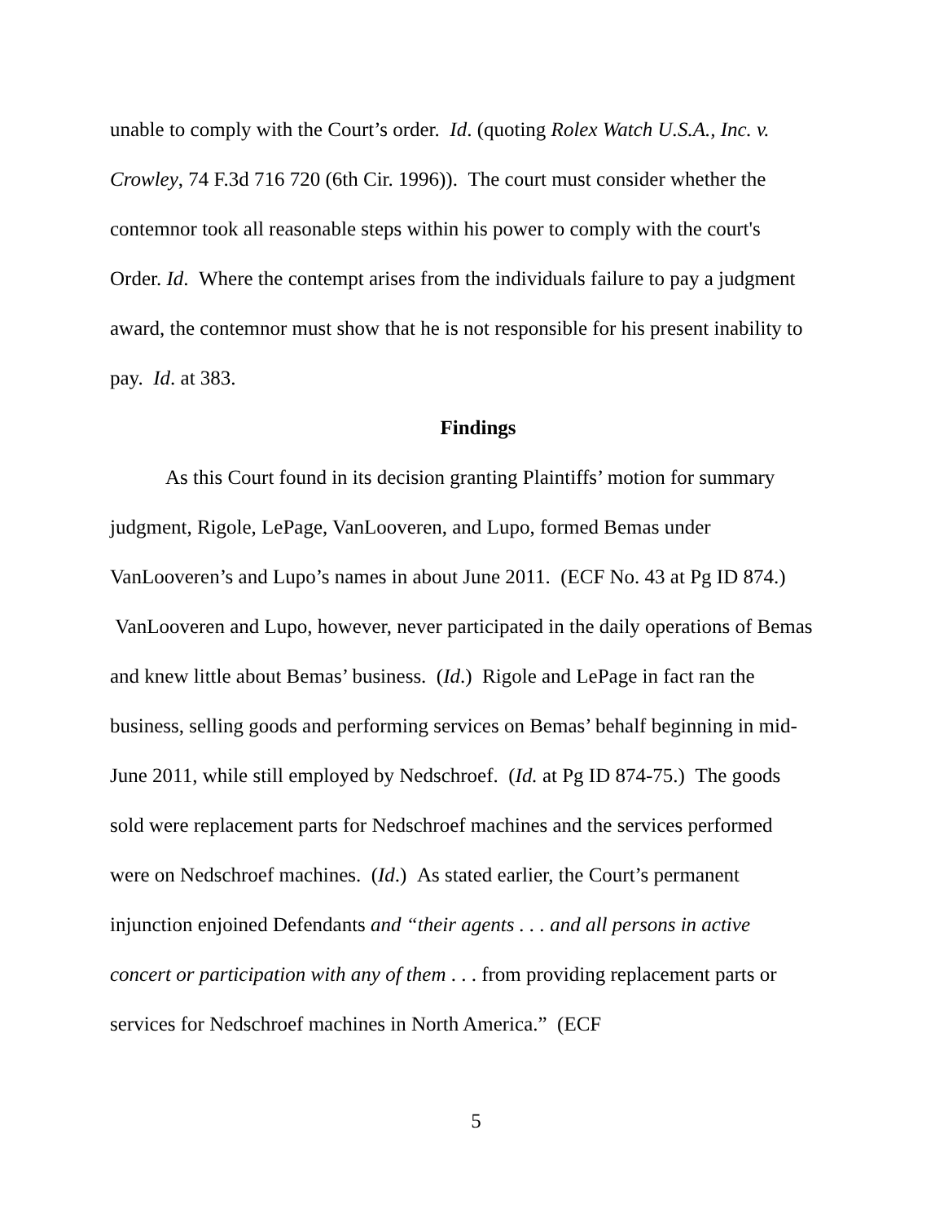unable to comply with the Court’s order. Id. (quoting Rolex Watch U.S.A., Inc. v. Crowley, 74 F.3d 716 720 (6th Cir. 1996)). The court must consider whether the contemnor took all reasonable steps within his power to comply with the court's Order. Id. Where the contempt arises from the individuals failure to pay a judgment award, the contemnor must show that he is not responsible for his present inability to pay. Id. at 383.
Findings
As this Court found in its decision granting Plaintiffs’ motion for summary judgment, Rigole, LePage, VanLooveren, and Lupo, formed Bemas under VanLooveren’s and Lupo’s names in about June 2011. (ECF No. 43 at Pg ID 874.) VanLooveren and Lupo, however, never participated in the daily operations of Bemas and knew little about Bemas’ business. (Id.) Rigole and LePage in fact ran the business, selling goods and performing services on Bemas’ behalf beginning in mid-June 2011, while still employed by Nedschroef. (Id. at Pg ID 874-75.) The goods sold were replacement parts for Nedschroef machines and the services performed were on Nedschroef machines. (Id.) As stated earlier, the Court’s permanent injunction enjoined Defendants and “their agents . . . and all persons in active concert or participation with any of them . . . from providing replacement parts or services for Nedschroef machines in North America.” (ECF
5